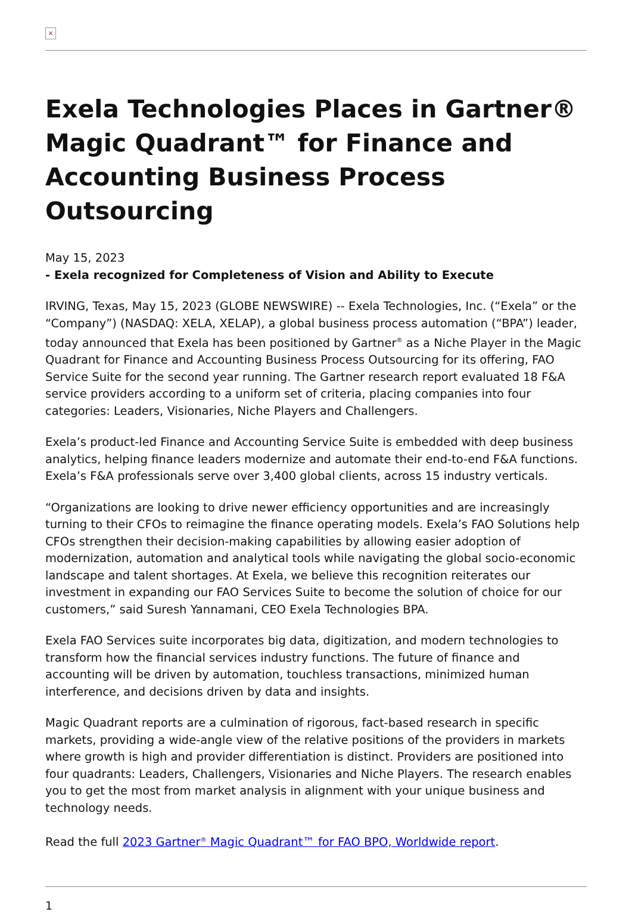×
Exela Technologies Places in Gartner® Magic Quadrant™ for Finance and Accounting Business Process Outsourcing
May 15, 2023
- Exela recognized for Completeness of Vision and Ability to Execute
IRVING, Texas, May 15, 2023 (GLOBE NEWSWIRE) -- Exela Technologies, Inc. (“Exela” or the “Company”) (NASDAQ: XELA, XELAP), a global business process automation (“BPA”) leader, today announced that Exela has been positioned by Gartner<sup>®</sup> as a Niche Player in the Magic Quadrant for Finance and Accounting Business Process Outsourcing for its offering, FAO Service Suite for the second year running. The Gartner research report evaluated 18 F&A service providers according to a uniform set of criteria, placing companies into four categories: Leaders, Visionaries, Niche Players and Challengers.
Exela’s product-led Finance and Accounting Service Suite is embedded with deep business analytics, helping finance leaders modernize and automate their end-to-end F&A functions. Exela’s F&A professionals serve over 3,400 global clients, across 15 industry verticals.
“Organizations are looking to drive newer efficiency opportunities and are increasingly turning to their CFOs to reimagine the finance operating models. Exela’s FAO Solutions help CFOs strengthen their decision-making capabilities by allowing easier adoption of modernization, automation and analytical tools while navigating the global socio-economic landscape and talent shortages. At Exela, we believe this recognition reiterates our investment in expanding our FAO Services Suite to become the solution of choice for our customers,” said Suresh Yannamani, CEO Exela Technologies BPA.
Exela FAO Services suite incorporates big data, digitization, and modern technologies to transform how the financial services industry functions. The future of finance and accounting will be driven by automation, touchless transactions, minimized human interference, and decisions driven by data and insights.
Magic Quadrant reports are a culmination of rigorous, fact-based research in specific markets, providing a wide-angle view of the relative positions of the providers in markets where growth is high and provider differentiation is distinct. Providers are positioned into four quadrants: Leaders, Challengers, Visionaries and Niche Players. The research enables you to get the most from market analysis in alignment with your unique business and technology needs.
Read the full 2023 Gartner<sup>®</sup> Magic Quadrant™ for FAO BPO, Worldwide report.
1